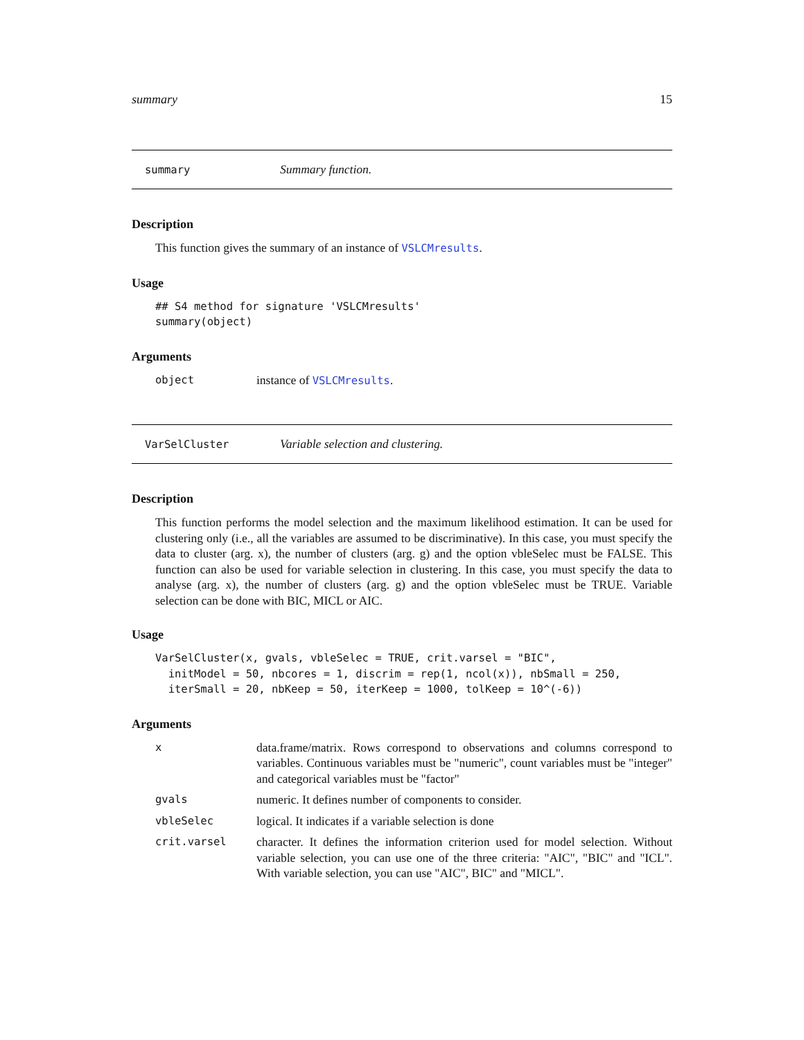summary 15
summary Summary function.
Description
This function gives the summary of an instance of VSLCMresults.
Usage
## S4 method for signature 'VSLCMresults'
summary(object)
Arguments
| object | instance of VSLCMresults . |
VarSelCluster Variable selection and clustering.
Description
This function performs the model selection and the maximum likelihood estimation. It can be used for clustering only (i.e., all the variables are assumed to be discriminative). In this case, you must specify the data to cluster (arg. x), the number of clusters (arg. g) and the option vbleSelec must be FALSE. This function can also be used for variable selection in clustering. In this case, you must specify the data to analyse (arg. x), the number of clusters (arg. g) and the option vbleSelec must be TRUE. Variable selection can be done with BIC, MICL or AIC.
Usage
VarSelCluster(x, gvals, vbleSelec = TRUE, crit.varsel = "BIC",
  initModel = 50, nbcores = 1, discrim = rep(1, ncol(x)), nbSmall = 250,
  iterSmall = 20, nbKeep = 50, iterKeep = 1000, tolKeep = 10^(-6))
Arguments
| x | data.frame/matrix. Rows correspond to observations and columns correspond to variables. Continuous variables must be "numeric", count variables must be "integer" and categorical variables must be "factor" |
| gvals | numeric. It defines number of components to consider. |
| vbleSelec | logical. It indicates if a variable selection is done |
| crit.varsel | character. It defines the information criterion used for model selection. Without variable selection, you can use one of the three criteria: "AIC", "BIC" and "ICL". With variable selection, you can use "AIC", BIC" and "MICL". |